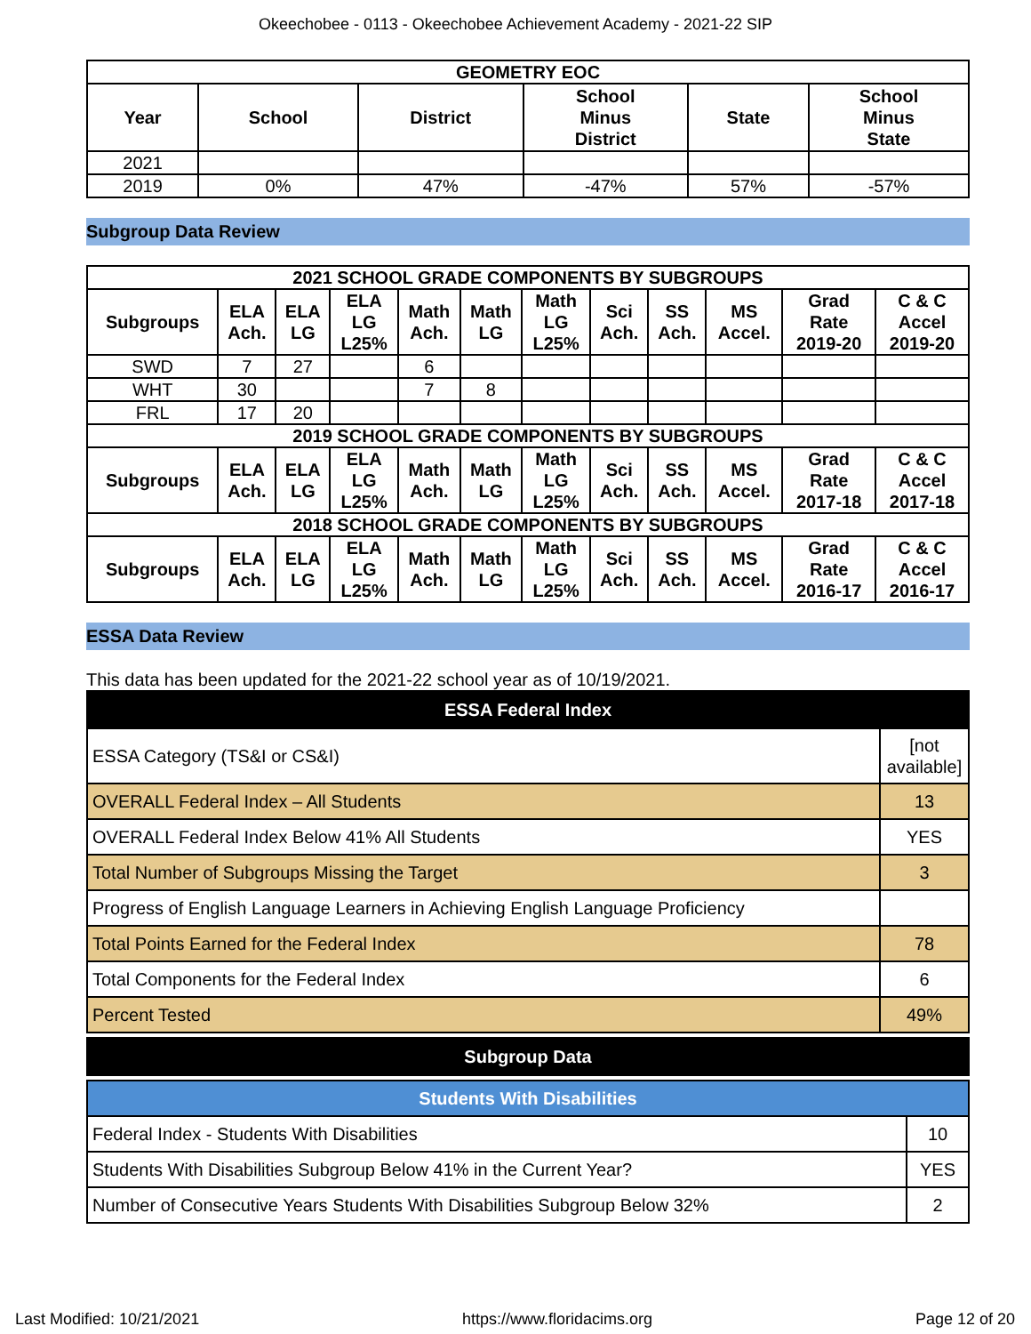Okeechobee - 0113 - Okeechobee Achievement Academy - 2021-22 SIP
| GEOMETRY EOC | | | | | |
| --- | --- | --- | --- | --- | --- |
| Year | School | District | School Minus District | State | School Minus State |
| 2021 | | | | | |
| 2019 | 0% | 47% | -47% | 57% | -57% |
Subgroup Data Review
| 2021 SCHOOL GRADE COMPONENTS BY SUBGROUPS | | | | | | | | | | | |
| --- | --- | --- | --- | --- | --- | --- | --- | --- | --- | --- | --- |
| Subgroups | ELA Ach. | ELA LG | ELA LG L25% | Math Ach. | Math LG | Math LG L25% | Sci Ach. | SS Ach. | MS Accel. | Grad Rate 2019-20 | C & C Accel 2019-20 |
| SWD | 7 | 27 | | 6 | | | | | | | |
| WHT | 30 | | | 7 | 8 | | | | | | |
| FRL | 17 | 20 | | | | | | | | | |
| 2019 SCHOOL GRADE COMPONENTS BY SUBGROUPS | | | | | | | | | | | |
| Subgroups | ELA Ach. | ELA LG | ELA LG L25% | Math Ach. | Math LG | Math LG L25% | Sci Ach. | SS Ach. | MS Accel. | Grad Rate 2017-18 | C & C Accel 2017-18 |
| 2018 SCHOOL GRADE COMPONENTS BY SUBGROUPS | | | | | | | | | | | |
| Subgroups | ELA Ach. | ELA LG | ELA LG L25% | Math Ach. | Math LG | Math LG L25% | Sci Ach. | SS Ach. | MS Accel. | Grad Rate 2016-17 | C & C Accel 2016-17 |
ESSA Data Review
This data has been updated for the 2021-22 school year as of 10/19/2021.
| ESSA Federal Index | |
| --- | --- |
| ESSA Category (TS&I or CS&I) | [not available] |
| OVERALL Federal Index – All Students | 13 |
| OVERALL Federal Index Below 41% All Students | YES |
| Total Number of Subgroups Missing the Target | 3 |
| Progress of English Language Learners in Achieving English Language Proficiency | |
| Total Points Earned for the Federal Index | 78 |
| Total Components for the Federal Index | 6 |
| Percent Tested | 49% |
| Subgroup Data |
| --- |
| Students With Disabilities | |
| --- | --- |
| Federal Index - Students With Disabilities | 10 |
| Students With Disabilities Subgroup Below 41% in the Current Year? | YES |
| Number of Consecutive Years Students With Disabilities Subgroup Below 32% | 2 |
Last Modified: 10/21/2021 https://www.floridacims.org Page 12 of 20